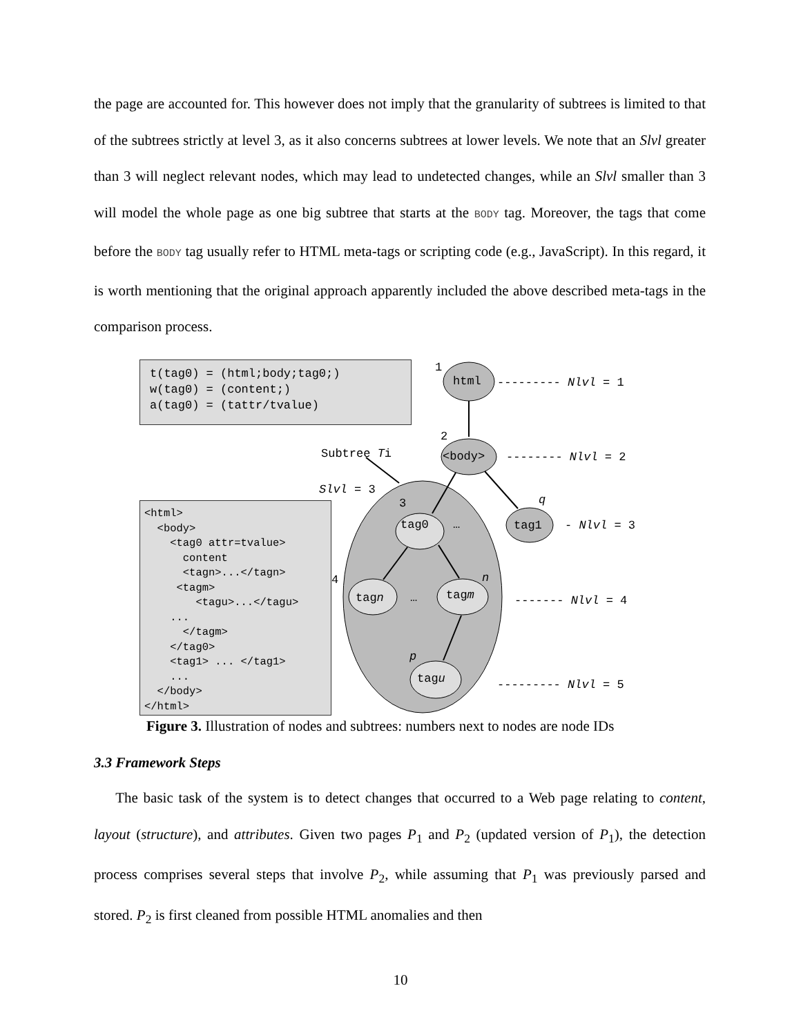the page are accounted for. This however does not imply that the granularity of subtrees is limited to that of the subtrees strictly at level 3, as it also concerns subtrees at lower levels. We note that an Slvl greater than 3 will neglect relevant nodes, which may lead to undetected changes, while an Slvl smaller than 3 will model the whole page as one big subtree that starts at the BODY tag. Moreover, the tags that come before the BODY tag usually refer to HTML meta-tags or scripting code (e.g., JavaScript). In this regard, it is worth mentioning that the original approach apparently included the above described meta-tags in the comparison process.
t(tag0) = (html;body;tag0;) w(tag0) = (content;) a(tag0) = (tattr/tvalue)
<html> <body> <tag0 attr=tvalue> content <tagn>...</tagn> <tagm> <tagu>...</tagu> ... </tagm> </tag0> <tag1> ... </tag1> ... </body> </html>
1
html
--------- Nlvl = 1
2
Subtree Ti
<body>
-------- Nlvl = 2
Slvl = 3
3
q
tag0
…
tag1
- Nlvl = 3
4
n
tagn
…
tagm
------- Nlvl = 4
p
tagu
--------- Nlvl = 5
Figure 3. Illustration of nodes and subtrees: numbers next to nodes are node IDs
3.3 Framework Steps
The basic task of the system is to detect changes that occurred to a Web page relating to content, layout (structure), and attributes. Given two pages P<sub>1</sub> and P<sub>2</sub> (updated version of P<sub>1</sub>), the detection process comprises several steps that involve P<sub>2</sub>, while assuming that P<sub>1</sub> was previously parsed and stored. P<sub>2</sub> is first cleaned from possible HTML anomalies and then
10